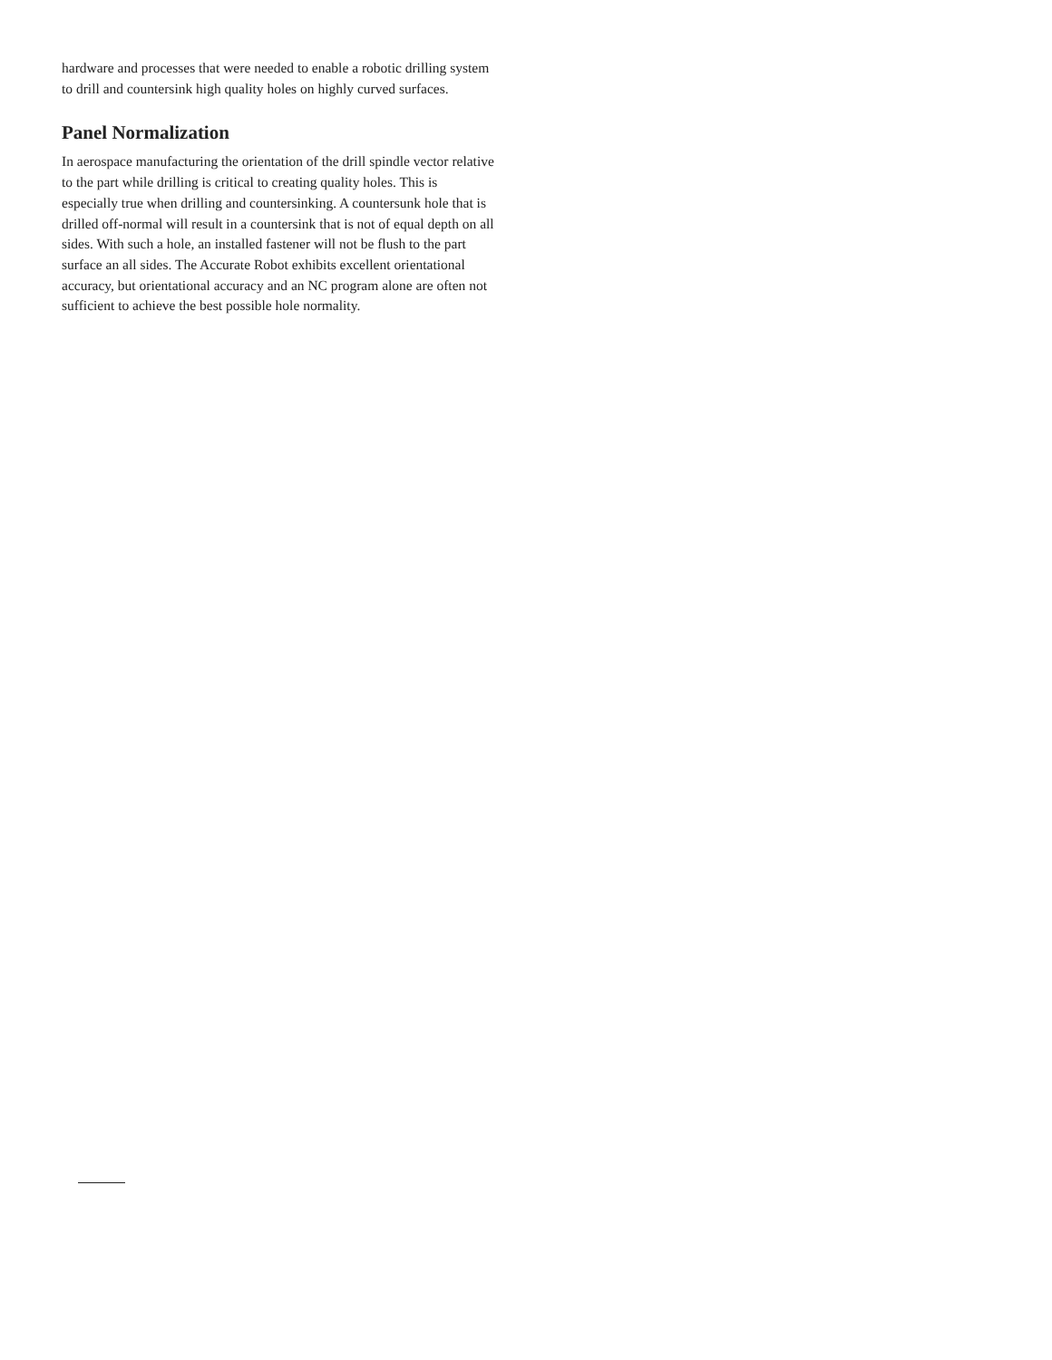hardware and processes that were needed to enable a robotic drilling system to drill and countersink high quality holes on highly curved surfaces.
Panel Normalization
In aerospace manufacturing the orientation of the drill spindle vector relative to the part while drilling is critical to creating quality holes. This is especially true when drilling and countersinking. A countersunk hole that is drilled off-normal will result in a countersink that is not of equal depth on all sides. With such a hole, an installed fastener will not be flush to the part surface an all sides. The Accurate Robot exhibits excellent orientational accuracy, but orientational accuracy and an NC program alone are often not sufficient to achieve the best possible hole normality.